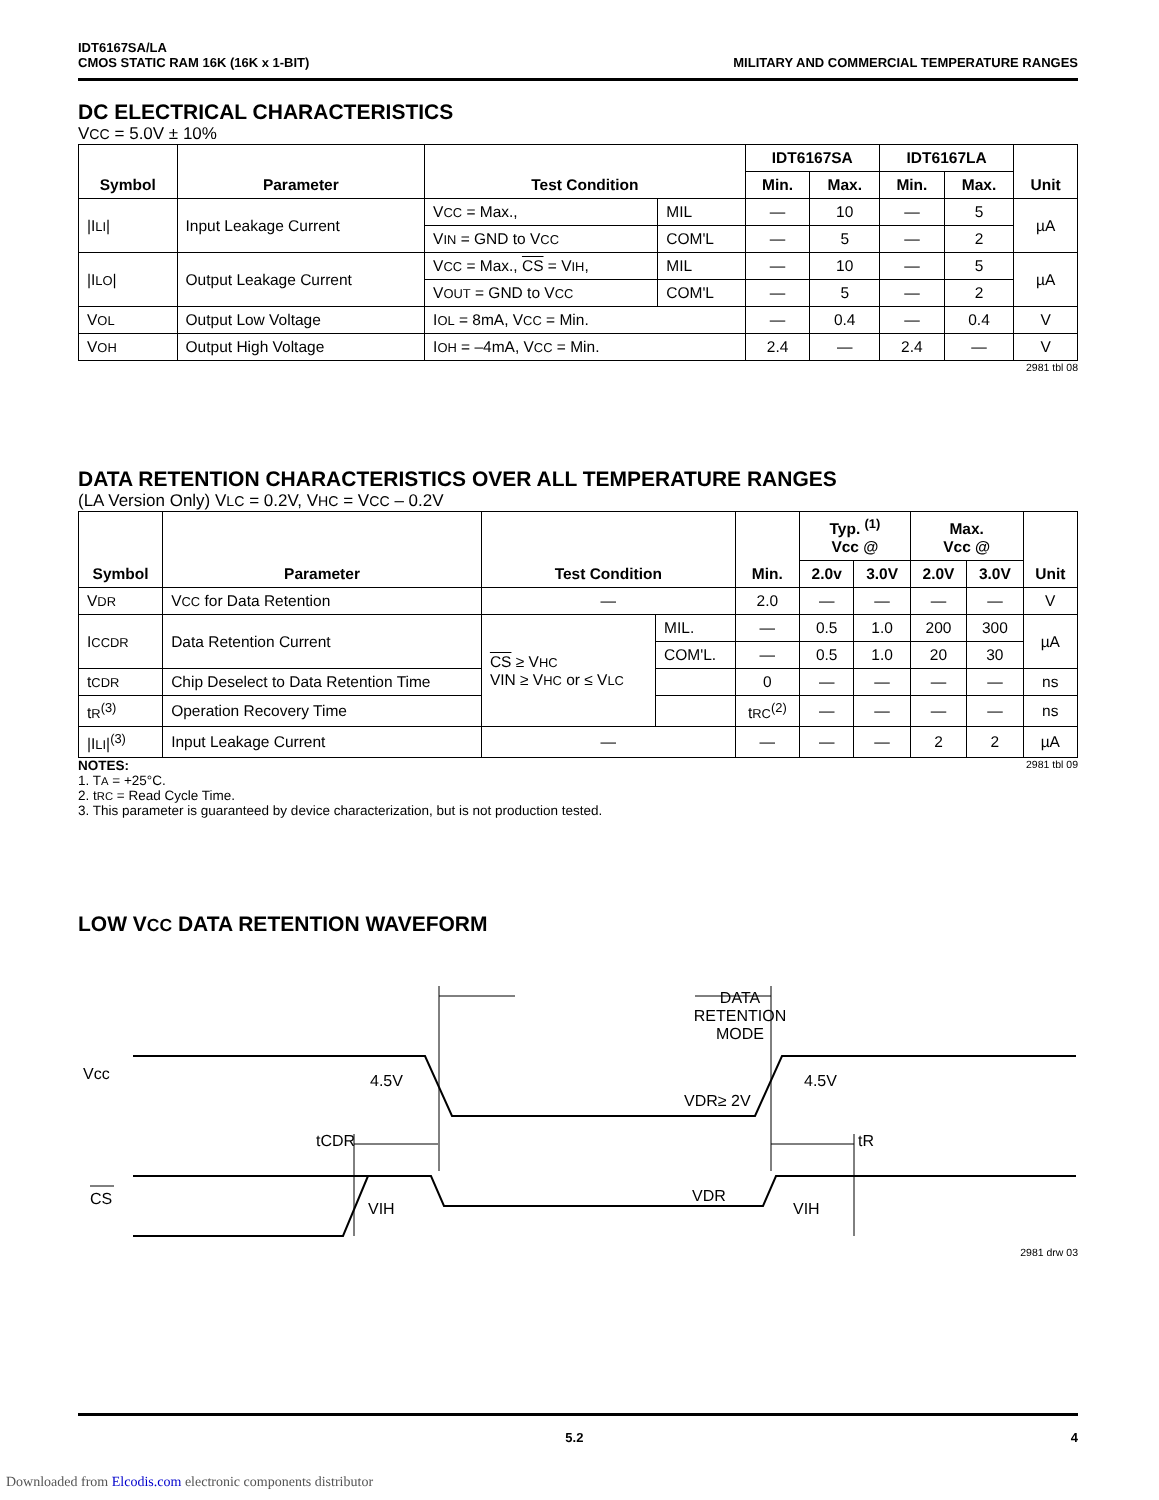IDT6167SA/LA
CMOS STATIC RAM 16K (16K x 1-BIT)
MILITARY AND COMMERCIAL TEMPERATURE RANGES
DC ELECTRICAL CHARACTERISTICS
VCC = 5.0V ± 10%
| Symbol | Parameter | Test Condition | | IDT6167SA | | IDT6167LA | | Unit |
| --- | --- | --- | --- | --- | --- | --- | --- | --- |
| | | | | Min. | Max. | Min. | Max. | |
| /I LI / | Input Leakage Current | V CC = Max., | MIL | — | 10 | — | 5 | µA |
| | | V IN = GND to V CC | COM'L | — | 5 | — | 2 | |
| /I LO / | Output Leakage Current | V CC = Max., CS = V IH , | MIL | — | 10 | — | 5 | µA |
| | | V OUT = GND to V CC | COM'L | — | 5 | — | 2 | |
| V OL | Output Low Voltage | I OL = 8mA, V CC = Min. | | — | 0.4 | — | 0.4 | V |
| V OH | Output High Voltage | I OH = –4mA, V CC = Min. | | 2.4 | — | 2.4 | — | V |
2981 tbl 08
DATA RETENTION CHARACTERISTICS OVER ALL TEMPERATURE RANGES
(LA Version Only) VLC = 0.2V, VHC = VCC – 0.2V
| Symbol | Parameter | Test Condition | | Min. | Typ. <sup>(1)</sup> Vcc @ | | Max. Vcc @ | | Unit |
| --- | --- | --- | --- | --- | --- | --- | --- | --- | --- |
| | | | | | 2.0v | 3.0V | 2.0V | 3.0V | |
| V DR | V CC for Data Retention | — | | 2.0 | — | — | — | — | V |
| I CCDR | Data Retention Current | CS ≥ V HC VIN ≥ V HC or ≤ V LC | MIL. | — | 0.5 | 1.0 | 200 | 300 | µA |
| | | | COM'L. | — | 0.5 | 1.0 | 20 | 30 | |
| t CDR | Chip Deselect to Data Retention Time | | | 0 | — | — | — | — | ns |
| t R<sup>(3)</sup> | Operation Recovery Time | | | t RC<sup>(2)</sup> | — | — | — | — | ns |
| /I LI /<sup>(3)</sup> | Input Leakage Current | — | | — | — | — | 2 | 2 | µA |
NOTES: 2981 tbl 09
1. TA = +25°C.
2. tRC = Read Cycle Time.
3. This parameter is guaranteed by device characterization, but is not production tested.
LOW VCC DATA RETENTION WAVEFORM
Vcc
CS
DATA
RETENTION
MODE
4.5V
4.5V
VDR≥ 2V
tCDR
tR
VIH
VIH
VDR
2981 drw 03
5.2 4
Downloaded from Elcodis.com electronic components distributor